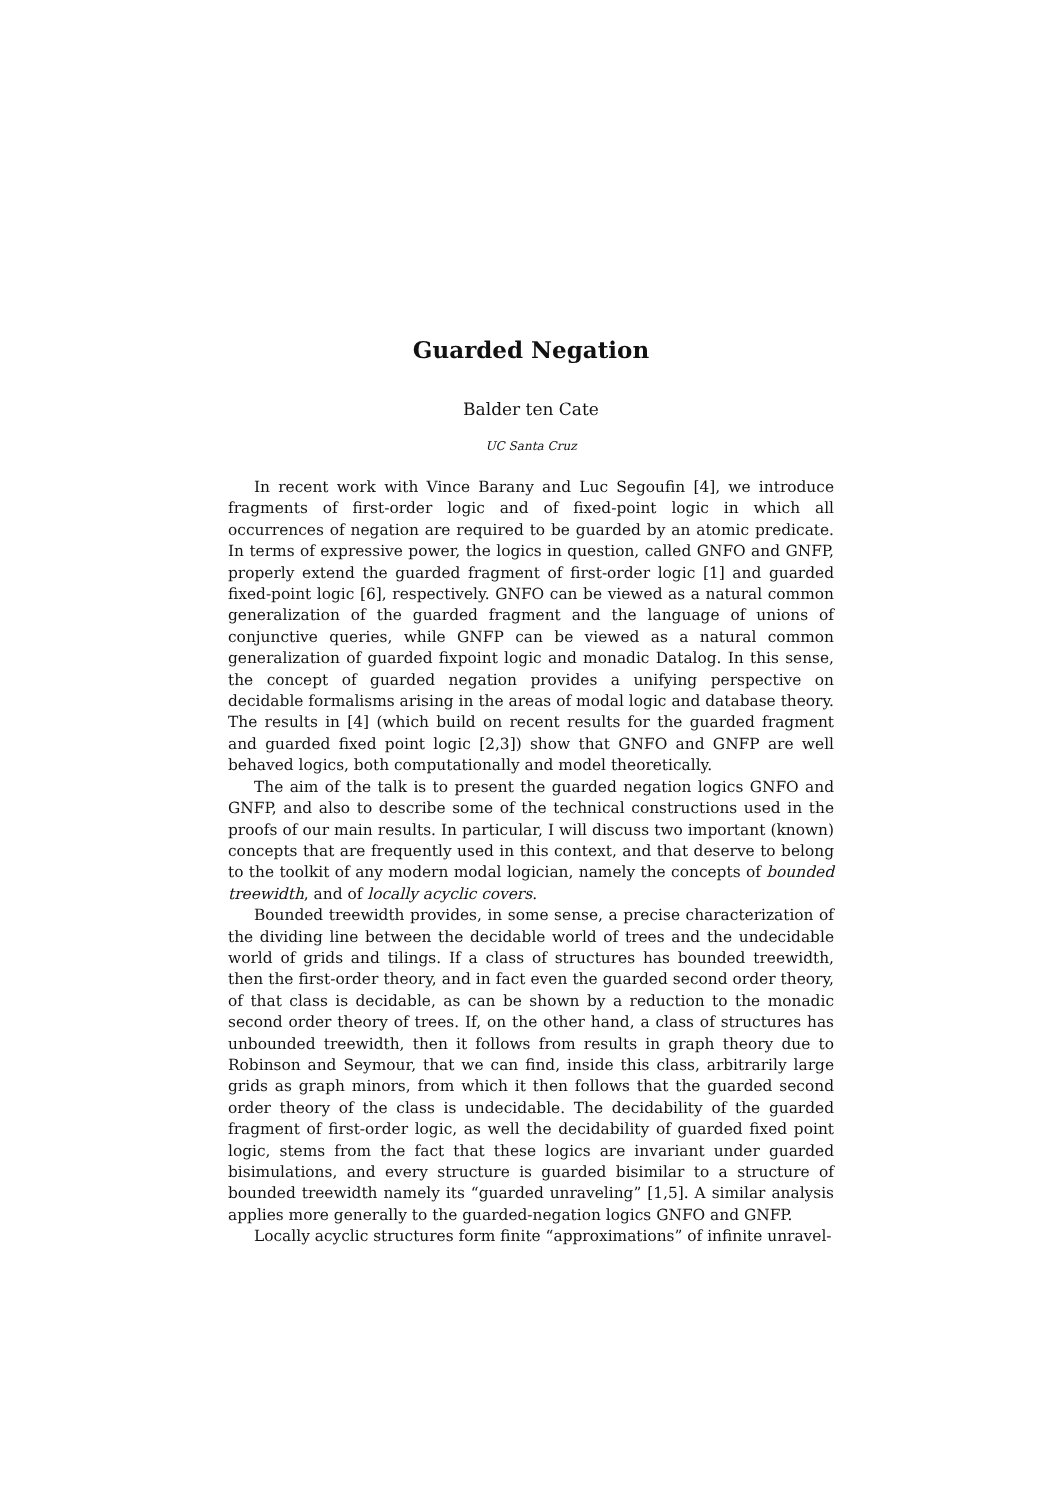Guarded Negation
Balder ten Cate
UC Santa Cruz
In recent work with Vince Barany and Luc Segoufin [4], we introduce fragments of first-order logic and of fixed-point logic in which all occurrences of negation are required to be guarded by an atomic predicate. In terms of expressive power, the logics in question, called GNFO and GNFP, properly extend the guarded fragment of first-order logic [1] and guarded fixed-point logic [6], respectively. GNFO can be viewed as a natural common generalization of the guarded fragment and the language of unions of conjunctive queries, while GNFP can be viewed as a natural common generalization of guarded fixpoint logic and monadic Datalog. In this sense, the concept of guarded negation provides a unifying perspective on decidable formalisms arising in the areas of modal logic and database theory. The results in [4] (which build on recent results for the guarded fragment and guarded fixed point logic [2,3]) show that GNFO and GNFP are well behaved logics, both computationally and model theoretically.
The aim of the talk is to present the guarded negation logics GNFO and GNFP, and also to describe some of the technical constructions used in the proofs of our main results. In particular, I will discuss two important (known) concepts that are frequently used in this context, and that deserve to belong to the toolkit of any modern modal logician, namely the concepts of bounded treewidth, and of locally acyclic covers.
Bounded treewidth provides, in some sense, a precise characterization of the dividing line between the decidable world of trees and the undecidable world of grids and tilings. If a class of structures has bounded treewidth, then the first-order theory, and in fact even the guarded second order theory, of that class is decidable, as can be shown by a reduction to the monadic second order theory of trees. If, on the other hand, a class of structures has unbounded treewidth, then it follows from results in graph theory due to Robinson and Seymour, that we can find, inside this class, arbitrarily large grids as graph minors, from which it then follows that the guarded second order theory of the class is undecidable. The decidability of the guarded fragment of first-order logic, as well the decidability of guarded fixed point logic, stems from the fact that these logics are invariant under guarded bisimulations, and every structure is guarded bisimilar to a structure of bounded treewidth namely its “guarded unraveling” [1,5]. A similar analysis applies more generally to the guarded-negation logics GNFO and GNFP.
Locally acyclic structures form finite “approximations” of infinite unravel-